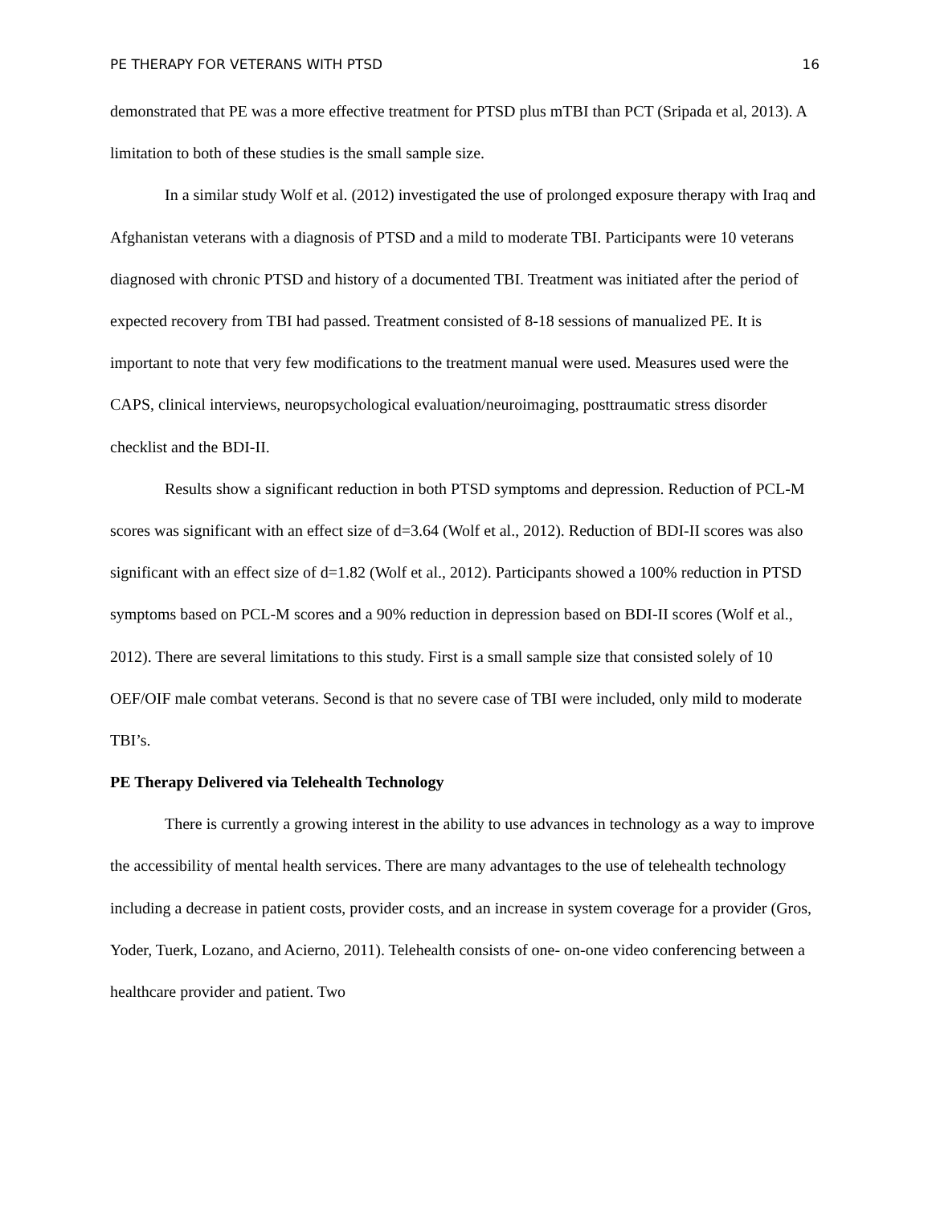PE THERAPY FOR VETERANS WITH PTSD 16
demonstrated that PE was a more effective treatment for PTSD plus mTBI than PCT (Sripada et al, 2013). A limitation to both of these studies is the small sample size.
In a similar study Wolf et al. (2012) investigated the use of prolonged exposure therapy with Iraq and Afghanistan veterans with a diagnosis of PTSD and a mild to moderate TBI. Participants were 10 veterans diagnosed with chronic PTSD and history of a documented TBI. Treatment was initiated after the period of expected recovery from TBI had passed. Treatment consisted of 8-18 sessions of manualized PE. It is important to note that very few modifications to the treatment manual were used. Measures used were the CAPS, clinical interviews, neuropsychological evaluation/neuroimaging, posttraumatic stress disorder checklist and the BDI-II.
Results show a significant reduction in both PTSD symptoms and depression. Reduction of PCL-M scores was significant with an effect size of d=3.64 (Wolf et al., 2012). Reduction of BDI-II scores was also significant with an effect size of d=1.82 (Wolf et al., 2012). Participants showed a 100% reduction in PTSD symptoms based on PCL-M scores and a 90% reduction in depression based on BDI-II scores (Wolf et al., 2012). There are several limitations to this study. First is a small sample size that consisted solely of 10 OEF/OIF male combat veterans. Second is that no severe case of TBI were included, only mild to moderate TBI’s.
PE Therapy Delivered via Telehealth Technology
There is currently a growing interest in the ability to use advances in technology as a way to improve the accessibility of mental health services. There are many advantages to the use of telehealth technology including a decrease in patient costs, provider costs, and an increase in system coverage for a provider (Gros, Yoder, Tuerk, Lozano, and Acierno, 2011). Telehealth consists of one- on-one video conferencing between a healthcare provider and patient. Two